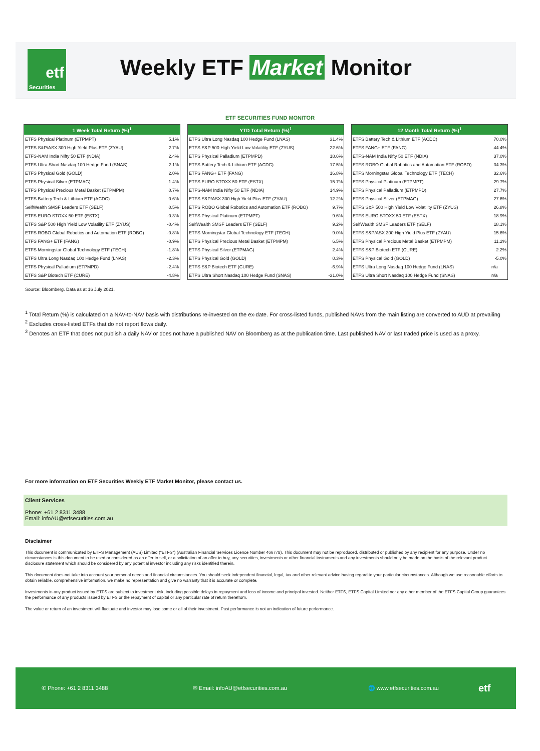etf
Securities
Weekly ETF Market Monitor
ETF SECURITIES FUND MONITOR
| 1 Week Total Return (%)<sup>1</sup> | |
| --- | --- |
| ETFS Physical Platinum (ETPMPT) | 5.1% |
| ETFS S&P/ASX 300 High Yield Plus ETF (ZYAU) | 2.7% |
| ETFS-NAM India Nifty 50 ETF (NDIA) | 2.4% |
| ETFS Ultra Short Nasdaq 100 Hedge Fund (SNAS) | 2.1% |
| ETFS Physical Gold (GOLD) | 2.0% |
| ETFS Physical Silver (ETPMAG) | 1.4% |
| ETFS Physical Precious Metal Basket (ETPMPM) | 0.7% |
| ETFS Battery Tech & Lithium ETF (ACDC) | 0.6% |
| SelfWealth SMSF Leaders ETF (SELF) | 0.5% |
| ETFS EURO STOXX 50 ETF (ESTX) | -0.3% |
| ETFS S&P 500 High Yield Low Volatility ETF (ZYUS) | -0.4% |
| ETFS ROBO Global Robotics and Automation ETF (ROBO) | -0.8% |
| ETFS FANG+ ETF (FANG) | -0.9% |
| ETFS Morningstar Global Technology ETF (TECH) | -1.8% |
| ETFS Ultra Long Nasdaq 100 Hedge Fund (LNAS) | -2.3% |
| ETFS Physical Palladium (ETPMPD) | -2.4% |
| ETFS S&P Biotech ETF (CURE) | -4.8% |
| YTD Total Return (%)<sup>1</sup> | |
| --- | --- |
| ETFS Ultra Long Nasdaq 100 Hedge Fund (LNAS) | 31.4% |
| ETFS S&P 500 High Yield Low Volatility ETF (ZYUS) | 22.6% |
| ETFS Physical Palladium (ETPMPD) | 18.6% |
| ETFS Battery Tech & Lithium ETF (ACDC) | 17.5% |
| ETFS FANG+ ETF (FANG) | 16.8% |
| ETFS EURO STOXX 50 ETF (ESTX) | 15.7% |
| ETFS-NAM India Nifty 50 ETF (NDIA) | 14.9% |
| ETFS S&P/ASX 300 High Yield Plus ETF (ZYAU) | 12.2% |
| ETFS ROBO Global Robotics and Automation ETF (ROBO) | 9.7% |
| ETFS Physical Platinum (ETPMPT) | 9.6% |
| SelfWealth SMSF Leaders ETF (SELF) | 9.2% |
| ETFS Morningstar Global Technology ETF (TECH) | 9.0% |
| ETFS Physical Precious Metal Basket (ETPMPM) | 6.5% |
| ETFS Physical Silver (ETPMAG) | 2.4% |
| ETFS Physical Gold (GOLD) | 0.3% |
| ETFS S&P Biotech ETF (CURE) | -6.9% |
| ETFS Ultra Short Nasdaq 100 Hedge Fund (SNAS) | -31.0% |
| 12 Month Total Return (%)<sup>1</sup> | |
| --- | --- |
| ETFS Battery Tech & Lithium ETF (ACDC) | 70.0% |
| ETFS FANG+ ETF (FANG) | 44.4% |
| ETFS-NAM India Nifty 50 ETF (NDIA) | 37.0% |
| ETFS ROBO Global Robotics and Automation ETF (ROBO) | 34.3% |
| ETFS Morningstar Global Technology ETF (TECH) | 32.6% |
| ETFS Physical Platinum (ETPMPT) | 29.7% |
| ETFS Physical Palladium (ETPMPD) | 27.7% |
| ETFS Physical Silver (ETPMAG) | 27.6% |
| ETFS S&P 500 High Yield Low Volatility ETF (ZYUS) | 26.8% |
| ETFS EURO STOXX 50 ETF (ESTX) | 18.9% |
| SelfWealth SMSF Leaders ETF (SELF) | 18.1% |
| ETFS S&P/ASX 300 High Yield Plus ETF (ZYAU) | 15.6% |
| ETFS Physical Precious Metal Basket (ETPMPM) | 11.2% |
| ETFS S&P Biotech ETF (CURE) | 2.2% |
| ETFS Physical Gold (GOLD) | -5.0% |
| ETFS Ultra Long Nasdaq 100 Hedge Fund (LNAS) | n/a |
| ETFS Ultra Short Nasdaq 100 Hedge Fund (SNAS) | n/a |
Source: Bloomberg. Data as at 16 July 2021.
<sup>1</sup> Total Return (%) is calculated on a NAV-to-NAV basis with distributions re-invested on the ex-date. For cross-listed funds, published NAVs from the main listing are converted to AUD at prevailing
<sup>2</sup> Excludes cross-listed ETFs that do not report flows daily.
<sup>3</sup> Denotes an ETF that does not publish a daily NAV or does not have a published NAV on Bloomberg as at the publication time. Last published NAV or last traded price is used as a proxy.
For more information on ETF Securities Weekly ETF Market Monitor, please contact us.
Client Services
Phone: +61 2 8311 3488
Email: infoAU@etfsecurities.com.au
Disclaimer
This document is communicated by ETFS Management (AUS) Limited ("ETFS") (Australian Financial Services Licence Number 466778). This document may not be reproduced, distributed or published by any recipient for any purpose. Under no circumstances is this document to be used or considered as an offer to sell, or a solicitation of an offer to buy, any securities, investments or other financial instruments and any investments should only be made on the basis of the relevant product disclosure statement which should be considered by any potential investor including any risks identified therein.
This document does not take into account your personal needs and financial circumstances. You should seek independent financial, legal, tax and other relevant advice having regard to your particular circumstances. Although we use reasonable efforts to obtain reliable, comprehensive information, we make no representation and give no warranty that it is accurate or complete.
Investments in any product issued by ETFS are subject to investment risk, including possible delays in repayment and loss of income and principal invested. Neither ETFS, ETFS Capital Limited nor any other member of the ETFS Capital Group guarantees the performance of any products issued by ETFS or the repayment of capital or any particular rate of return therefrom.
The value or return of an investment will fluctuate and investor may lose some or all of their investment. Past performance is not an indication of future performance.
✆ Phone: +61 2 8311 3488 ✉ Email: infoAU@etfsecurities.com.au 🌐 www.etfsecurities.com.au etf